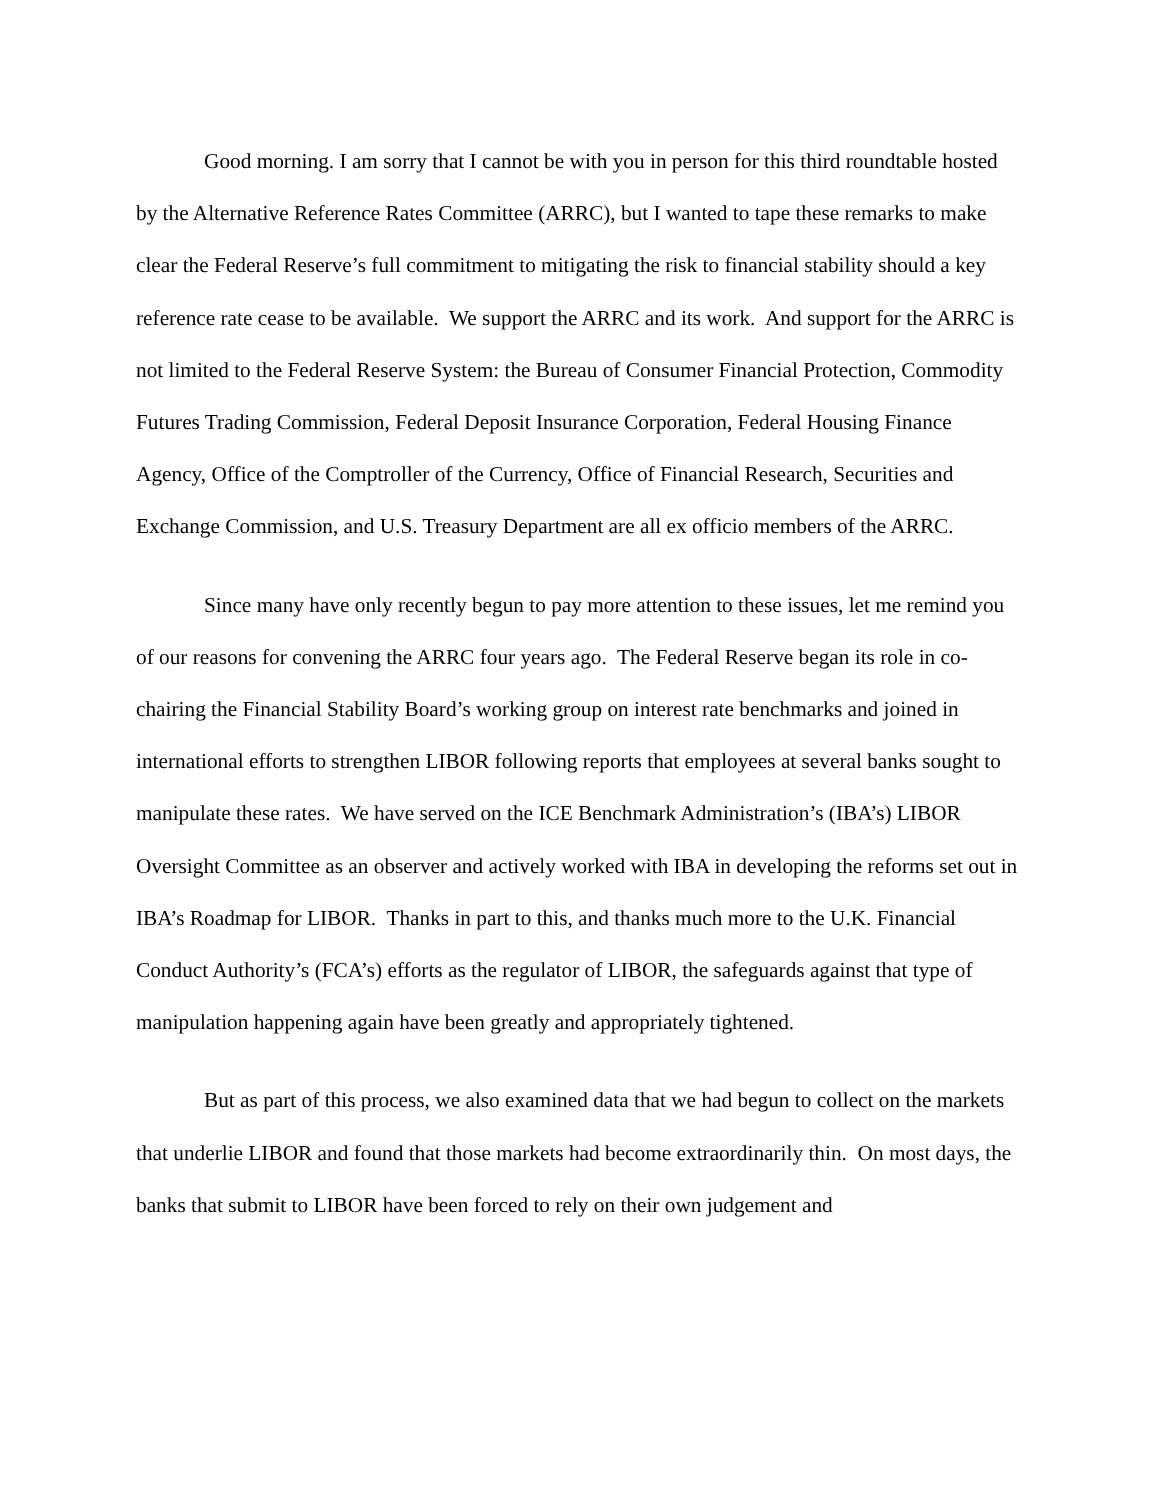Good morning. I am sorry that I cannot be with you in person for this third roundtable hosted by the Alternative Reference Rates Committee (ARRC), but I wanted to tape these remarks to make clear the Federal Reserve’s full commitment to mitigating the risk to financial stability should a key reference rate cease to be available. We support the ARRC and its work. And support for the ARRC is not limited to the Federal Reserve System: the Bureau of Consumer Financial Protection, Commodity Futures Trading Commission, Federal Deposit Insurance Corporation, Federal Housing Finance Agency, Office of the Comptroller of the Currency, Office of Financial Research, Securities and Exchange Commission, and U.S. Treasury Department are all ex officio members of the ARRC.
Since many have only recently begun to pay more attention to these issues, let me remind you of our reasons for convening the ARRC four years ago. The Federal Reserve began its role in co-chairing the Financial Stability Board’s working group on interest rate benchmarks and joined in international efforts to strengthen LIBOR following reports that employees at several banks sought to manipulate these rates. We have served on the ICE Benchmark Administration’s (IBA’s) LIBOR Oversight Committee as an observer and actively worked with IBA in developing the reforms set out in IBA’s Roadmap for LIBOR. Thanks in part to this, and thanks much more to the U.K. Financial Conduct Authority’s (FCA’s) efforts as the regulator of LIBOR, the safeguards against that type of manipulation happening again have been greatly and appropriately tightened.
But as part of this process, we also examined data that we had begun to collect on the markets that underlie LIBOR and found that those markets had become extraordinarily thin. On most days, the banks that submit to LIBOR have been forced to rely on their own judgement and